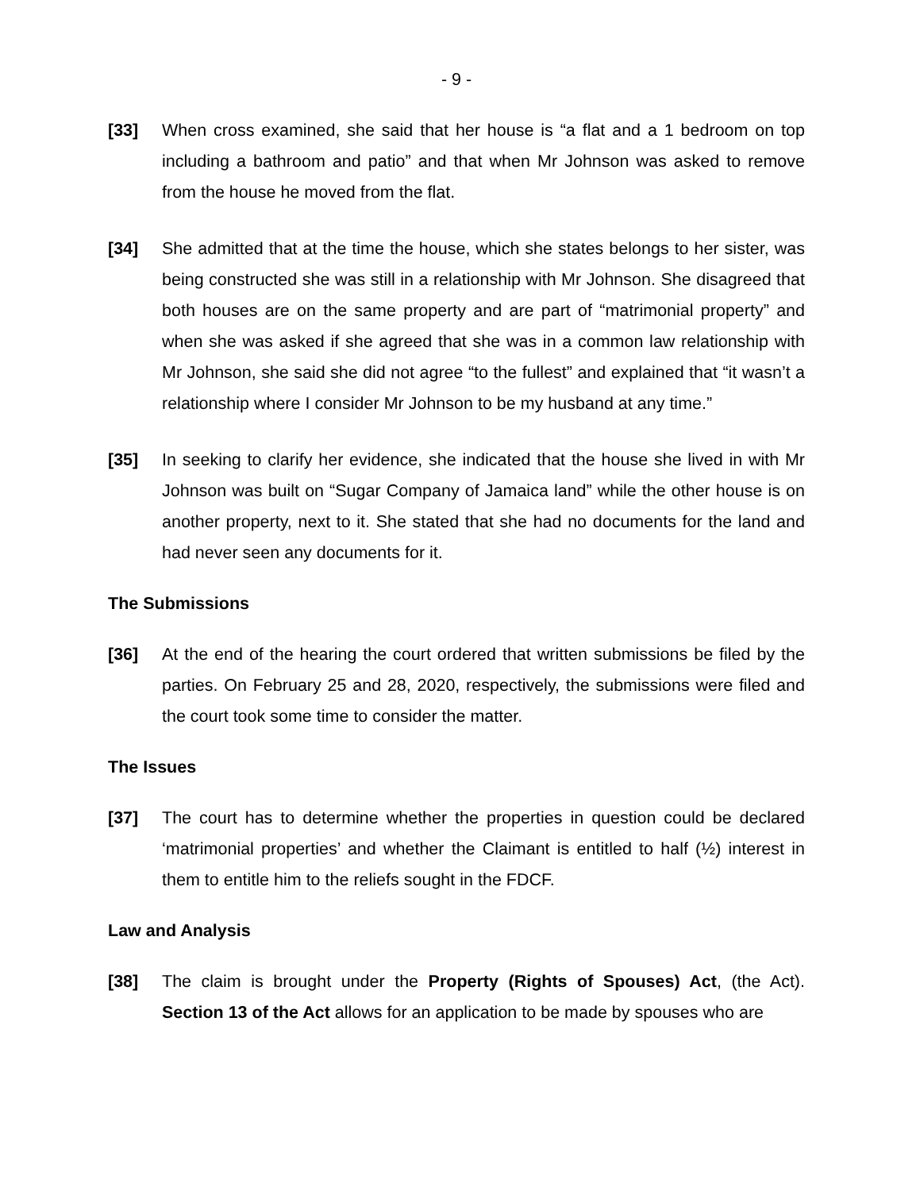- 9 -
[33] When cross examined, she said that her house is “a flat and a 1 bedroom on top including a bathroom and patio” and that when Mr Johnson was asked to remove from the house he moved from the flat.
[34] She admitted that at the time the house, which she states belongs to her sister, was being constructed she was still in a relationship with Mr Johnson. She disagreed that both houses are on the same property and are part of “matrimonial property” and when she was asked if she agreed that she was in a common law relationship with Mr Johnson, she said she did not agree “to the fullest” and explained that “it wasn’t a relationship where I consider Mr Johnson to be my husband at any time.”
[35] In seeking to clarify her evidence, she indicated that the house she lived in with Mr Johnson was built on “Sugar Company of Jamaica land” while the other house is on another property, next to it. She stated that she had no documents for the land and had never seen any documents for it.
The Submissions
[36] At the end of the hearing the court ordered that written submissions be filed by the parties. On February 25 and 28, 2020, respectively, the submissions were filed and the court took some time to consider the matter.
The Issues
[37] The court has to determine whether the properties in question could be declared ‘matrimonial properties’ and whether the Claimant is entitled to half (½) interest in them to entitle him to the reliefs sought in the FDCF.
Law and Analysis
[38] The claim is brought under the Property (Rights of Spouses) Act, (the Act). Section 13 of the Act allows for an application to be made by spouses who are